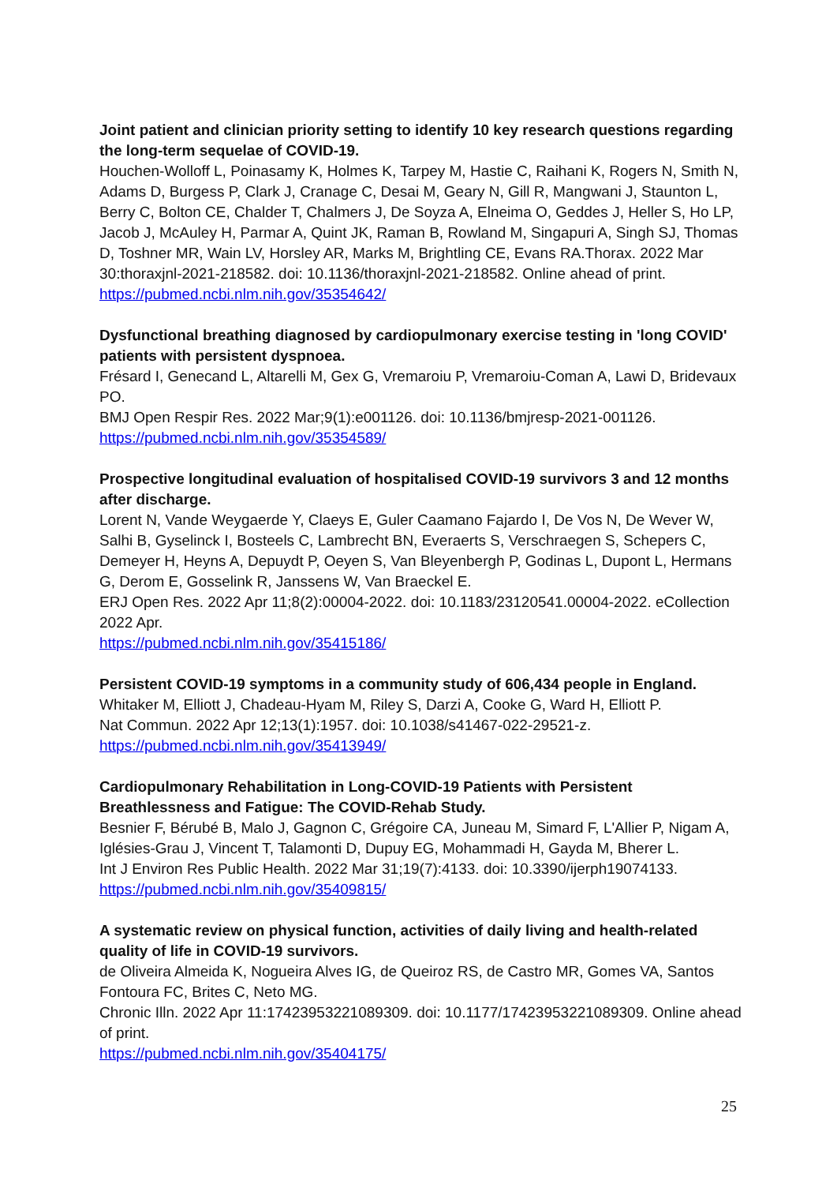Joint patient and clinician priority setting to identify 10 key research questions regarding the long-term sequelae of COVID-19.
Houchen-Wolloff L, Poinasamy K, Holmes K, Tarpey M, Hastie C, Raihani K, Rogers N, Smith N, Adams D, Burgess P, Clark J, Cranage C, Desai M, Geary N, Gill R, Mangwani J, Staunton L, Berry C, Bolton CE, Chalder T, Chalmers J, De Soyza A, Elneima O, Geddes J, Heller S, Ho LP, Jacob J, McAuley H, Parmar A, Quint JK, Raman B, Rowland M, Singapuri A, Singh SJ, Thomas D, Toshner MR, Wain LV, Horsley AR, Marks M, Brightling CE, Evans RA.Thorax. 2022 Mar 30:thoraxjnl-2021-218582. doi: 10.1136/thoraxjnl-2021-218582. Online ahead of print.
https://pubmed.ncbi.nlm.nih.gov/35354642/
Dysfunctional breathing diagnosed by cardiopulmonary exercise testing in 'long COVID' patients with persistent dyspnoea.
Frésard I, Genecand L, Altarelli M, Gex G, Vremaroiu P, Vremaroiu-Coman A, Lawi D, Bridevaux PO.
BMJ Open Respir Res. 2022 Mar;9(1):e001126. doi: 10.1136/bmjresp-2021-001126.
https://pubmed.ncbi.nlm.nih.gov/35354589/
Prospective longitudinal evaluation of hospitalised COVID-19 survivors 3 and 12 months after discharge.
Lorent N, Vande Weygaerde Y, Claeys E, Guler Caamano Fajardo I, De Vos N, De Wever W, Salhi B, Gyselinck I, Bosteels C, Lambrecht BN, Everaerts S, Verschraegen S, Schepers C, Demeyer H, Heyns A, Depuydt P, Oeyen S, Van Bleyenbergh P, Godinas L, Dupont L, Hermans G, Derom E, Gosselink R, Janssens W, Van Braeckel E.
ERJ Open Res. 2022 Apr 11;8(2):00004-2022. doi: 10.1183/23120541.00004-2022. eCollection 2022 Apr.
https://pubmed.ncbi.nlm.nih.gov/35415186/
Persistent COVID-19 symptoms in a community study of 606,434 people in England.
Whitaker M, Elliott J, Chadeau-Hyam M, Riley S, Darzi A, Cooke G, Ward H, Elliott P.
Nat Commun. 2022 Apr 12;13(1):1957. doi: 10.1038/s41467-022-29521-z.
https://pubmed.ncbi.nlm.nih.gov/35413949/
Cardiopulmonary Rehabilitation in Long-COVID-19 Patients with Persistent Breathlessness and Fatigue: The COVID-Rehab Study.
Besnier F, Bérubé B, Malo J, Gagnon C, Grégoire CA, Juneau M, Simard F, L'Allier P, Nigam A, Iglésies-Grau J, Vincent T, Talamonti D, Dupuy EG, Mohammadi H, Gayda M, Bherer L.
Int J Environ Res Public Health. 2022 Mar 31;19(7):4133. doi: 10.3390/ijerph19074133.
https://pubmed.ncbi.nlm.nih.gov/35409815/
A systematic review on physical function, activities of daily living and health-related quality of life in COVID-19 survivors.
de Oliveira Almeida K, Nogueira Alves IG, de Queiroz RS, de Castro MR, Gomes VA, Santos Fontoura FC, Brites C, Neto MG.
Chronic Illn. 2022 Apr 11:17423953221089309. doi: 10.1177/17423953221089309. Online ahead of print.
https://pubmed.ncbi.nlm.nih.gov/35404175/
25